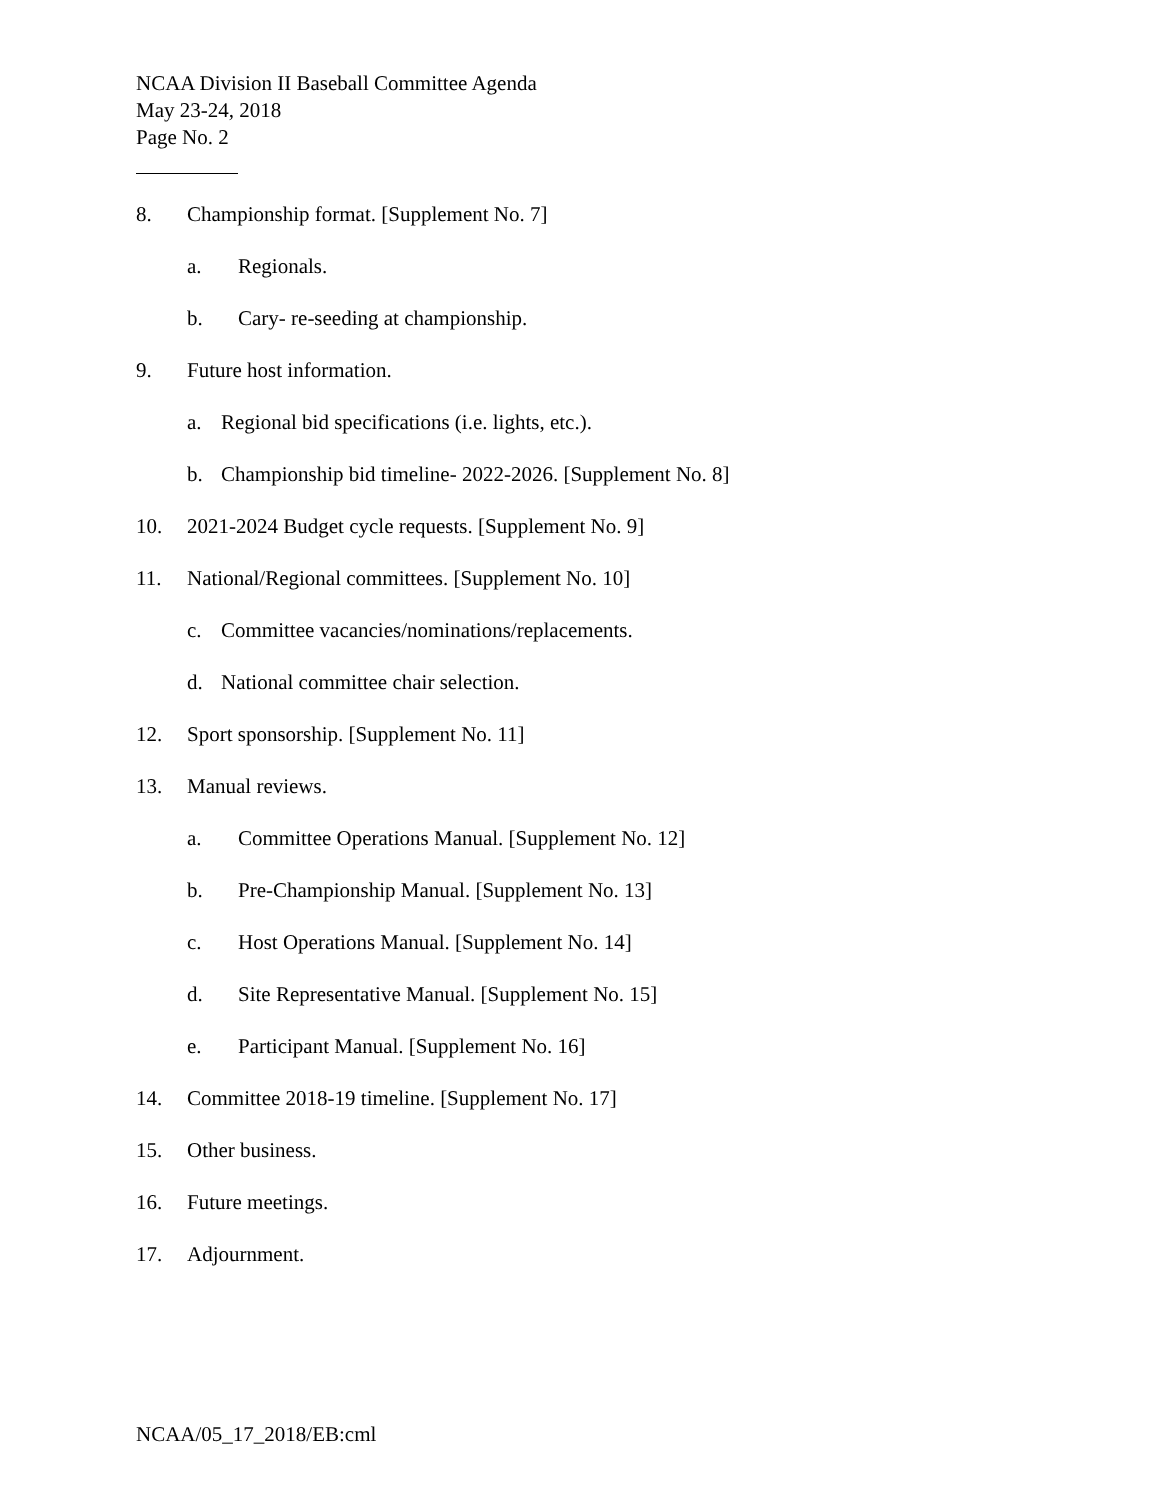NCAA Division II Baseball Committee Agenda
May 23-24, 2018
Page No. 2
8. Championship format. [Supplement No. 7]
a. Regionals.
b. Cary- re-seeding at championship.
9. Future host information.
a. Regional bid specifications (i.e. lights, etc.).
b. Championship bid timeline- 2022-2026. [Supplement No. 8]
10. 2021-2024 Budget cycle requests. [Supplement No. 9]
11. National/Regional committees. [Supplement No. 10]
c. Committee vacancies/nominations/replacements.
d. National committee chair selection.
12. Sport sponsorship. [Supplement No. 11]
13. Manual reviews.
a. Committee Operations Manual. [Supplement No. 12]
b. Pre-Championship Manual. [Supplement No. 13]
c. Host Operations Manual. [Supplement No. 14]
d. Site Representative Manual. [Supplement No. 15]
e. Participant Manual. [Supplement No. 16]
14. Committee 2018-19 timeline. [Supplement No. 17]
15. Other business.
16. Future meetings.
17. Adjournment.
NCAA/05_17_2018/EB:cml